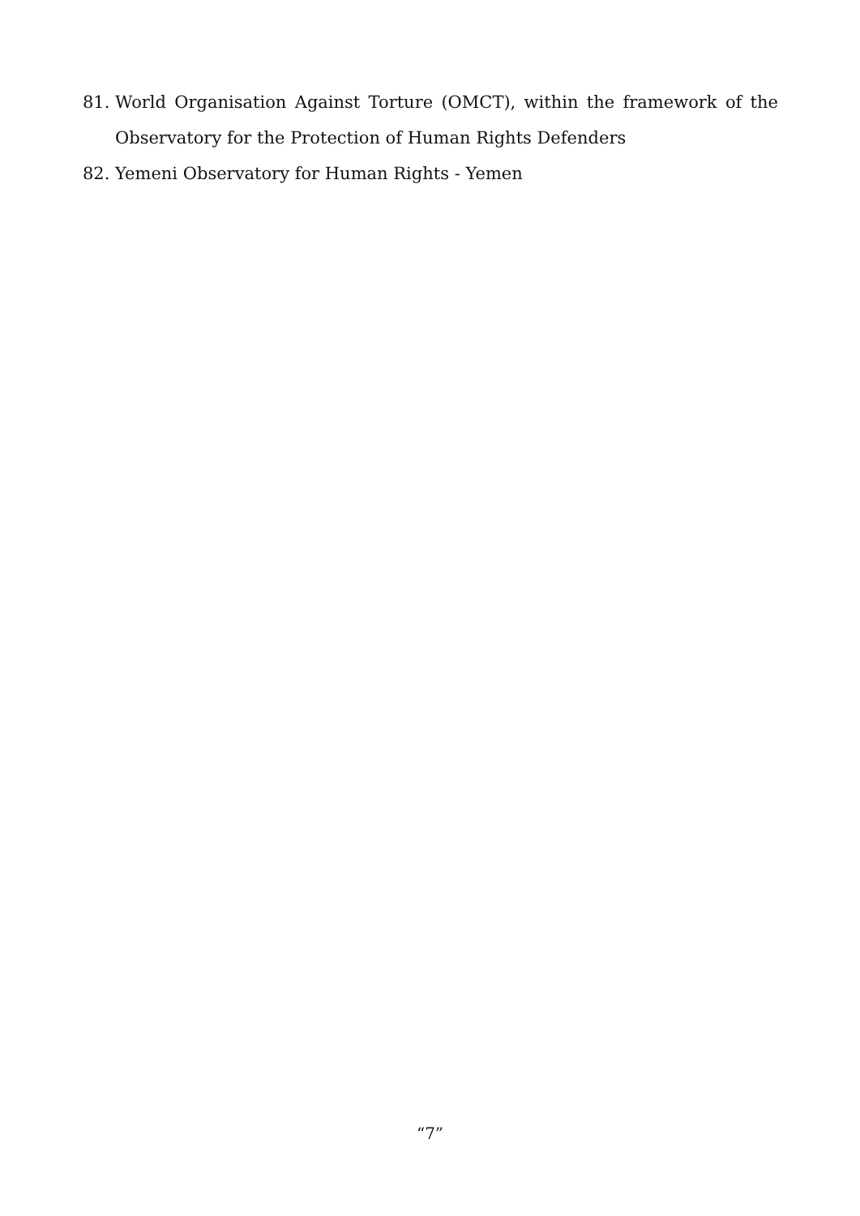81. World Organisation Against Torture (OMCT), within the framework of the Observatory for the Protection of Human Rights Defenders
82. Yemeni Observatory for Human Rights - Yemen
“7”